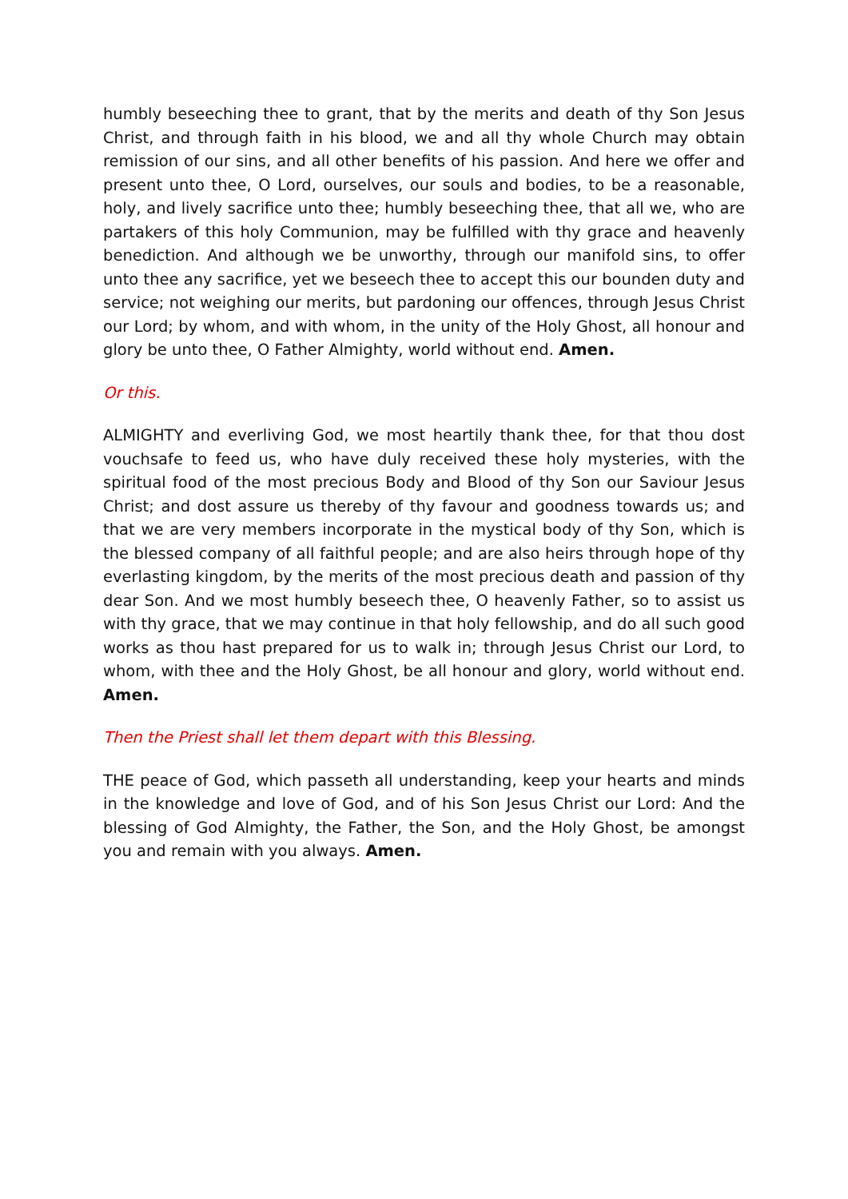humbly beseeching thee to grant, that by the merits and death of thy Son Jesus Christ, and through faith in his blood, we and all thy whole Church may obtain remission of our sins, and all other benefits of his passion. And here we offer and present unto thee, O Lord, ourselves, our souls and bodies, to be a reasonable, holy, and lively sacrifice unto thee; humbly beseeching thee, that all we, who are partakers of this holy Communion, may be fulfilled with thy grace and heavenly benediction. And although we be unworthy, through our manifold sins, to offer unto thee any sacrifice, yet we beseech thee to accept this our bounden duty and service; not weighing our merits, but pardoning our offences, through Jesus Christ our Lord; by whom, and with whom, in the unity of the Holy Ghost, all honour and glory be unto thee, O Father Almighty, world without end. Amen.
Or this.
ALMIGHTY and everliving God, we most heartily thank thee, for that thou dost vouchsafe to feed us, who have duly received these holy mysteries, with the spiritual food of the most precious Body and Blood of thy Son our Saviour Jesus Christ; and dost assure us thereby of thy favour and goodness towards us; and that we are very members incorporate in the mystical body of thy Son, which is the blessed company of all faithful people; and are also heirs through hope of thy everlasting kingdom, by the merits of the most precious death and passion of thy dear Son. And we most humbly beseech thee, O heavenly Father, so to assist us with thy grace, that we may continue in that holy fellowship, and do all such good works as thou hast prepared for us to walk in; through Jesus Christ our Lord, to whom, with thee and the Holy Ghost, be all honour and glory, world without end. Amen.
Then the Priest shall let them depart with this Blessing.
THE peace of God, which passeth all understanding, keep your hearts and minds in the knowledge and love of God, and of his Son Jesus Christ our Lord: And the blessing of God Almighty, the Father, the Son, and the Holy Ghost, be amongst you and remain with you always. Amen.